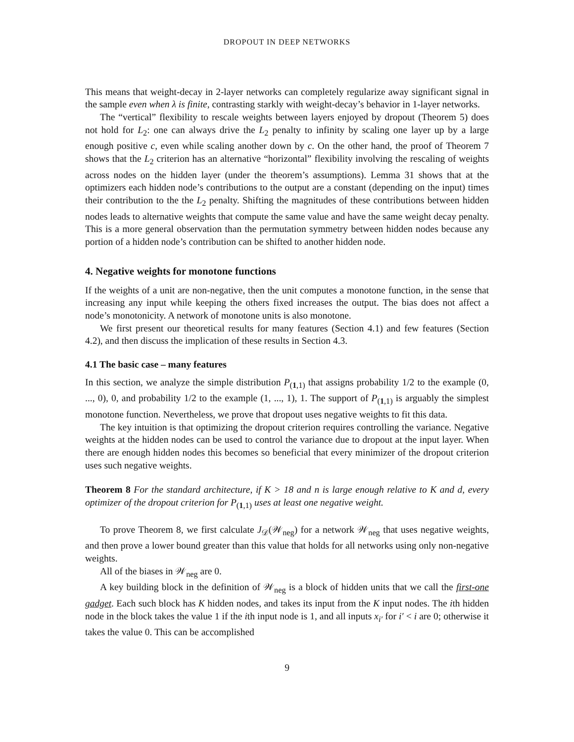DROPOUT IN DEEP NETWORKS
This means that weight-decay in 2-layer networks can completely regularize away significant signal in the sample even when λ is finite, contrasting starkly with weight-decay’s behavior in 1-layer networks.
The “vertical” flexibility to rescale weights between layers enjoyed by dropout (Theorem 5) does not hold for L<sub>2</sub>: one can always drive the L<sub>2</sub> penalty to infinity by scaling one layer up by a large enough positive c, even while scaling another down by c. On the other hand, the proof of Theorem 7 shows that the L<sub>2</sub> criterion has an alternative “horizontal” flexibility involving the rescaling of weights across nodes on the hidden layer (under the theorem’s assumptions). Lemma 31 shows that at the optimizers each hidden node’s contributions to the output are a constant (depending on the input) times their contribution to the the L<sub>2</sub> penalty. Shifting the magnitudes of these contributions between hidden nodes leads to alternative weights that compute the same value and have the same weight decay penalty. This is a more general observation than the permutation symmetry between hidden nodes because any portion of a hidden node’s contribution can be shifted to another hidden node.
4. Negative weights for monotone functions
If the weights of a unit are non-negative, then the unit computes a monotone function, in the sense that increasing any input while keeping the others fixed increases the output. The bias does not affect a node’s monotonicity. A network of monotone units is also monotone.
We first present our theoretical results for many features (Section 4.1) and few features (Section 4.2), and then discuss the implication of these results in Section 4.3.
4.1 The basic case – many features
In this section, we analyze the simple distribution P<sub>(1,1)</sub> that assigns probability 1/2 to the example (0, ..., 0), 0, and probability 1/2 to the example (1, ..., 1), 1. The support of P<sub>(1,1)</sub> is arguably the simplest monotone function. Nevertheless, we prove that dropout uses negative weights to fit this data.
The key intuition is that optimizing the dropout criterion requires controlling the variance. Negative weights at the hidden nodes can be used to control the variance due to dropout at the input layer. When there are enough hidden nodes this becomes so beneficial that every minimizer of the dropout criterion uses such negative weights.
Theorem 8 For the standard architecture, if K > 18 and n is large enough relative to K and d, every optimizer of the dropout criterion for P<sub>(1,1)</sub> uses at least one negative weight.
To prove Theorem 8, we first calculate J<sub>𝒟</sub>(𝒲<sub>neg</sub>) for a network 𝒲<sub>neg</sub> that uses negative weights, and then prove a lower bound greater than this value that holds for all networks using only non-negative weights.
All of the biases in 𝒲<sub>neg</sub> are 0.
A key building block in the definition of 𝒲<sub>neg</sub> is a block of hidden units that we call the first-one gadget. Each such block has K hidden nodes, and takes its input from the K input nodes. The ith hidden node in the block takes the value 1 if the ith input node is 1, and all inputs x<sub>i′</sub> for i′ < i are 0; otherwise it takes the value 0. This can be accomplished
9